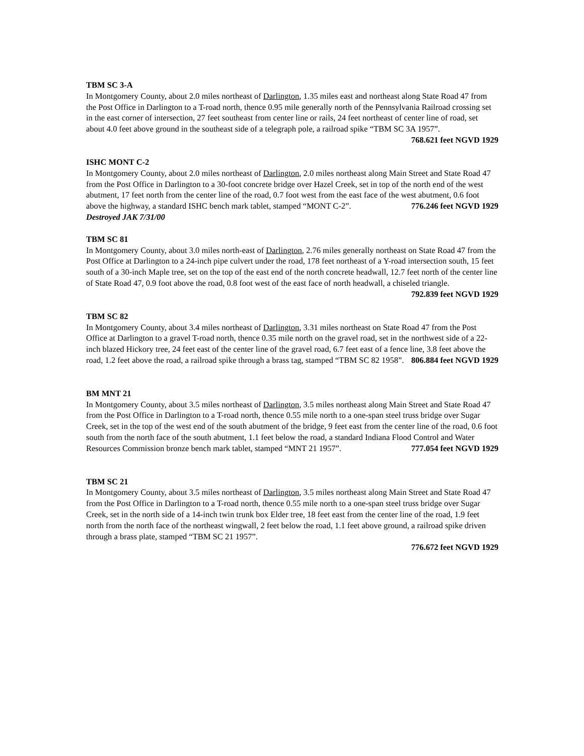TBM SC 3-A
In Montgomery County, about 2.0 miles northeast of Darlington, 1.35 miles east and northeast along State Road 47 from the Post Office in Darlington to a T-road north, thence 0.95 mile generally north of the Pennsylvania Railroad crossing set in the east corner of intersection, 27 feet southeast from center line or rails, 24 feet northeast of center line of road, set about 4.0 feet above ground in the southeast side of a telegraph pole, a railroad spike “TBM SC 3A 1957”. 768.621 feet NGVD 1929
ISHC MONT C-2
In Montgomery County, about 2.0 miles northeast of Darlington, 2.0 miles northeast along Main Street and State Road 47 from the Post Office in Darlington to a 30-foot concrete bridge over Hazel Creek, set in top of the north end of the west abutment, 17 feet north from the center line of the road, 0.7 foot west from the east face of the west abutment, 0.6 foot above the highway, a standard ISHC bench mark tablet, stamped “MONT C-2”. 776.246 feet NGVD 1929
Destroyed JAK 7/31/00
TBM SC 81
In Montgomery County, about 3.0 miles north-east of Darlington, 2.76 miles generally northeast on State Road 47 from the Post Office at Darlington to a 24-inch pipe culvert under the road, 178 feet northeast of a Y-road intersection south, 15 feet south of a 30-inch Maple tree, set on the top of the east end of the north concrete headwall, 12.7 feet north of the center line of State Road 47, 0.9 foot above the road, 0.8 foot west of the east face of north headwall, a chiseled triangle. 792.839 feet NGVD 1929
TBM SC 82
In Montgomery County, about 3.4 miles northeast of Darlington, 3.31 miles northeast on State Road 47 from the Post Office at Darlington to a gravel T-road north, thence 0.35 mile north on the gravel road, set in the northwest side of a 22-inch blazed Hickory tree, 24 feet east of the center line of the gravel road, 6.7 feet east of a fence line, 3.8 feet above the road, 1.2 feet above the road, a railroad spike through a brass tag, stamped “TBM SC 82 1958”. 806.884 feet NGVD 1929
BM MNT 21
In Montgomery County, about 3.5 miles northeast of Darlington, 3.5 miles northeast along Main Street and State Road 47 from the Post Office in Darlington to a T-road north, thence 0.55 mile north to a one-span steel truss bridge over Sugar Creek, set in the top of the west end of the south abutment of the bridge, 9 feet east from the center line of the road, 0.6 foot south from the north face of the south abutment, 1.1 feet below the road, a standard Indiana Flood Control and Water Resources Commission bronze bench mark tablet, stamped “MNT 21 1957”. 777.054 feet NGVD 1929
TBM SC 21
In Montgomery County, about 3.5 miles northeast of Darlington, 3.5 miles northeast along Main Street and State Road 47 from the Post Office in Darlington to a T-road north, thence 0.55 mile north to a one-span steel truss bridge over Sugar Creek, set in the north side of a 14-inch twin trunk box Elder tree, 18 feet east from the center line of the road, 1.9 feet north from the north face of the northeast wingwall, 2 feet below the road, 1.1 feet above ground, a railroad spike driven through a brass plate, stamped “TBM SC 21 1957”.
776.672 feet NGVD 1929